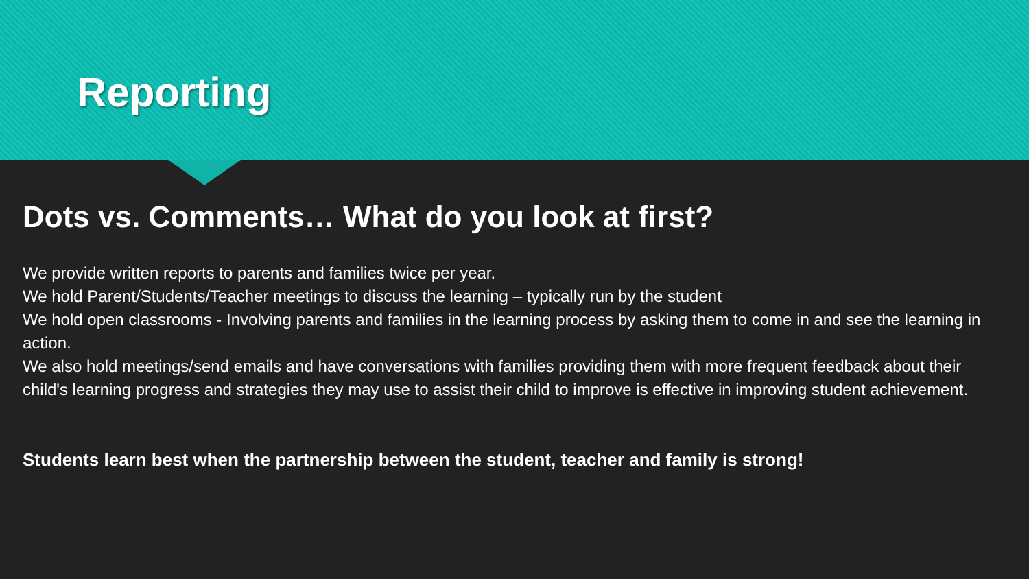Reporting
Dots vs. Comments… What do you look at first?
We provide written reports to parents and families twice per year.
We hold Parent/Students/Teacher meetings to discuss the learning – typically run by the student
We hold open classrooms - Involving parents and families in the learning process by asking them to come in and see the learning in action.
We also hold meetings/send emails and have conversations with families providing them with more frequent feedback about their child's learning progress and strategies they may use to assist their child to improve is effective in improving student achievement.
Students learn best when the partnership between the student, teacher and family is strong!